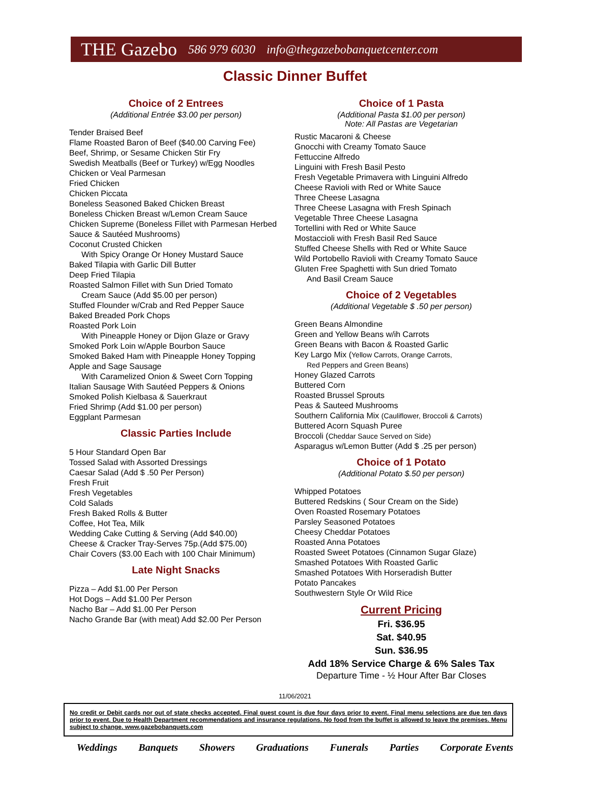THE Gazebo 586 979 6030 info@thegazebobanquetcenter.com
Classic Dinner Buffet
Choice of 2 Entrees
(Additional Entrée $3.00 per person)
Tender Braised Beef
Flame Roasted Baron of Beef ($40.00 Carving Fee)
Beef, Shrimp, or Sesame Chicken Stir Fry
Swedish Meatballs (Beef or Turkey) w/Egg Noodles
Chicken or Veal Parmesan
Fried Chicken
Chicken Piccata
Boneless Seasoned Baked Chicken Breast
Boneless Chicken Breast w/Lemon Cream Sauce
Chicken Supreme (Boneless Fillet with Parmesan Herbed Sauce & Sautéed Mushrooms)
Coconut Crusted Chicken
With Spicy Orange Or Honey Mustard Sauce
Baked Tilapia with Garlic Dill Butter
Deep Fried Tilapia
Roasted Salmon Fillet with Sun Dried Tomato
Cream Sauce (Add $5.00 per person)
Stuffed Flounder w/Crab and Red Pepper Sauce
Baked Breaded Pork Chops
Roasted Pork Loin
With Pineapple Honey or Dijon Glaze or Gravy
Smoked Pork Loin w/Apple Bourbon Sauce
Smoked Baked Ham with Pineapple Honey Topping
Apple and Sage Sausage
With Caramelized Onion & Sweet Corn Topping
Italian Sausage With Sautéed Peppers & Onions
Smoked Polish Kielbasa & Sauerkraut
Fried Shrimp (Add $1.00 per person)
Eggplant Parmesan
Classic Parties Include
5 Hour Standard Open Bar
Tossed Salad with Assorted Dressings
Caesar Salad (Add $ .50 Per Person)
Fresh Fruit
Fresh Vegetables
Cold Salads
Fresh Baked Rolls & Butter
Coffee, Hot Tea, Milk
Wedding Cake Cutting & Serving (Add $40.00)
Cheese & Cracker Tray-Serves 75p.(Add $75.00)
Chair Covers ($3.00 Each with 100 Chair Minimum)
Late Night Snacks
Pizza – Add $1.00 Per Person
Hot Dogs – Add $1.00 Per Person
Nacho Bar – Add $1.00 Per Person
Nacho Grande Bar (with meat) Add $2.00 Per Person
Choice of 1 Pasta
(Additional Pasta $1.00 per person)
Note: All Pastas are Vegetarian
Rustic Macaroni & Cheese
Gnocchi with Creamy Tomato Sauce
Fettuccine Alfredo
Linguini with Fresh Basil Pesto
Fresh Vegetable Primavera with Linguini Alfredo
Cheese Ravioli with Red or White Sauce
Three Cheese Lasagna
Three Cheese Lasagna with Fresh Spinach
Vegetable Three Cheese Lasagna
Tortellini with Red or White Sauce
Mostaccioli with Fresh Basil Red Sauce
Stuffed Cheese Shells with Red or White Sauce
Wild Portobello Ravioli with Creamy Tomato Sauce
Gluten Free Spaghetti with Sun dried Tomato
And Basil Cream Sauce
Choice of 2 Vegetables
(Additional Vegetable $ .50 per person)
Green Beans Almondine
Green and Yellow Beans w/ih Carrots
Green Beans with Bacon & Roasted Garlic
Key Largo Mix (Yellow Carrots, Orange Carrots,
Red Peppers and Green Beans)
Honey Glazed Carrots
Buttered Corn
Roasted Brussel Sprouts
Peas & Sauteed Mushrooms
Southern California Mix (Cauliflower, Broccoli & Carrots)
Buttered Acorn Squash Puree
Broccoli (Cheddar Sauce Served on Side)
Asparagus w/Lemon Butter (Add $ .25 per person)
Choice of 1 Potato
(Additional Potato $.50 per person)
Whipped Potatoes
Buttered Redskins ( Sour Cream on the Side)
Oven Roasted Rosemary Potatoes
Parsley Seasoned Potatoes
Cheesy Cheddar Potatoes
Roasted Anna Potatoes
Roasted Sweet Potatoes (Cinnamon Sugar Glaze)
Smashed Potatoes With Roasted Garlic
Smashed Potatoes With Horseradish Butter
Potato Pancakes
Southwestern Style Or Wild Rice
Current Pricing
Fri. $36.95
Sat. $40.95
Sun. $36.95
Add 18% Service Charge & 6% Sales Tax
Departure Time - ½ Hour After Bar Closes
11/06/2021
No credit or Debit cards nor out of state checks accepted. Final guest count is due four days prior to event. Final menu selections are due ten days prior to event. Due to Health Department recommendations and insurance regulations. No food from the buffet is allowed to leave the premises. Menu subject to change. www.gazebobanquets.com
Weddings Banquets Showers Graduations Funerals Parties Corporate Events